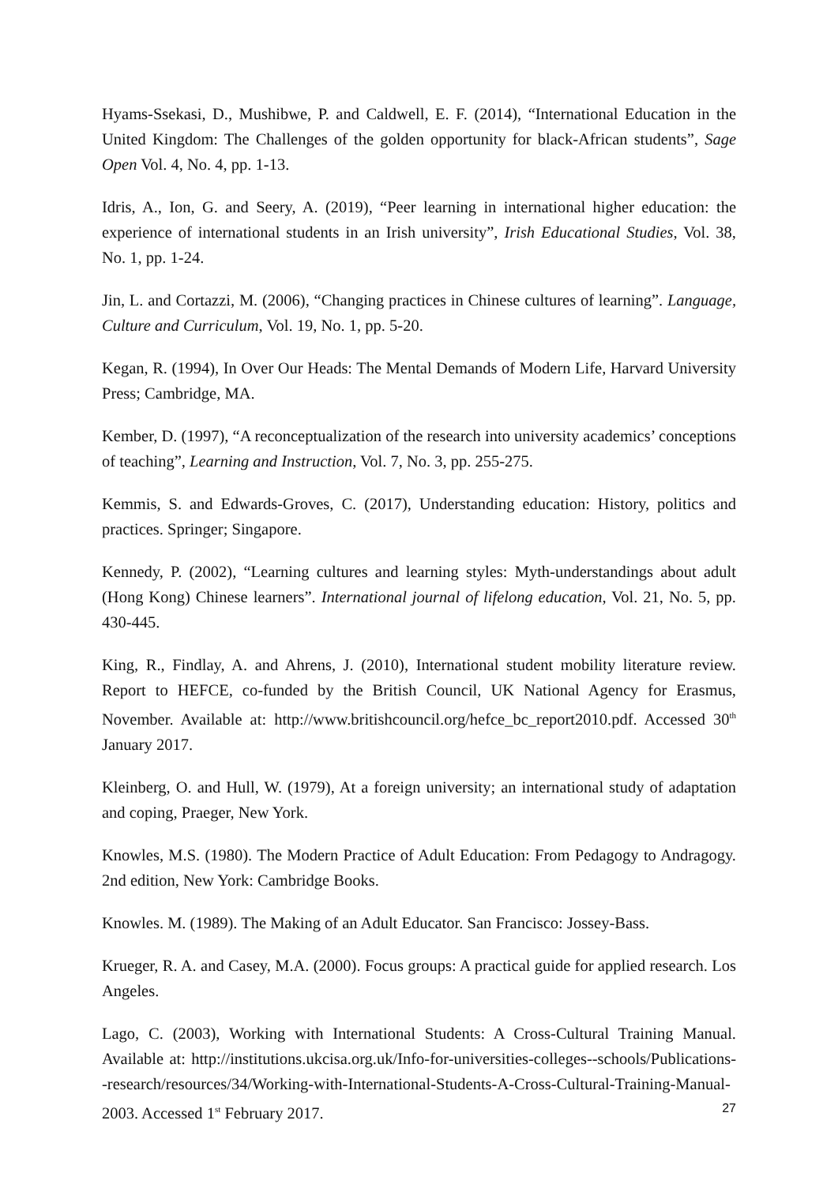Hyams-Ssekasi, D., Mushibwe, P. and Caldwell, E. F. (2014), “International Education in the United Kingdom: The Challenges of the golden opportunity for black-African students”, Sage Open Vol. 4, No. 4, pp. 1-13.
Idris, A., Ion, G. and Seery, A. (2019), “Peer learning in international higher education: the experience of international students in an Irish university”, Irish Educational Studies, Vol. 38, No. 1, pp. 1-24.
Jin, L. and Cortazzi, M. (2006), “Changing practices in Chinese cultures of learning”. Language, Culture and Curriculum, Vol. 19, No. 1, pp. 5-20.
Kegan, R. (1994), In Over Our Heads: The Mental Demands of Modern Life, Harvard University Press; Cambridge, MA.
Kember, D. (1997), “A reconceptualization of the research into university academics’ conceptions of teaching”, Learning and Instruction, Vol. 7, No. 3, pp. 255-275.
Kemmis, S. and Edwards-Groves, C. (2017), Understanding education: History, politics and practices. Springer; Singapore.
Kennedy, P. (2002), “Learning cultures and learning styles: Myth-understandings about adult (Hong Kong) Chinese learners”. International journal of lifelong education, Vol. 21, No. 5, pp. 430-445.
King, R., Findlay, A. and Ahrens, J. (2010), International student mobility literature review. Report to HEFCE, co-funded by the British Council, UK National Agency for Erasmus, November. Available at: http://www.britishcouncil.org/hefce_bc_report2010.pdf. Accessed 30<sup>th</sup> January 2017.
Kleinberg, O. and Hull, W. (1979), At a foreign university; an international study of adaptation and coping, Praeger, New York.
Knowles, M.S. (1980). The Modern Practice of Adult Education: From Pedagogy to Andragogy. 2nd edition, New York: Cambridge Books.
Knowles. M. (1989). The Making of an Adult Educator. San Francisco: Jossey-Bass.
Krueger, R. A. and Casey, M.A. (2000). Focus groups: A practical guide for applied research. Los Angeles.
Lago, C. (2003), Working with International Students: A Cross-Cultural Training Manual. Available at: http://institutions.ukcisa.org.uk/Info-for-universities-colleges--schools/Publications--research/resources/34/Working-with-International-Students-A-Cross-Cultural-Training-Manual-2003. Accessed 1<sup>st</sup> February 2017.
27